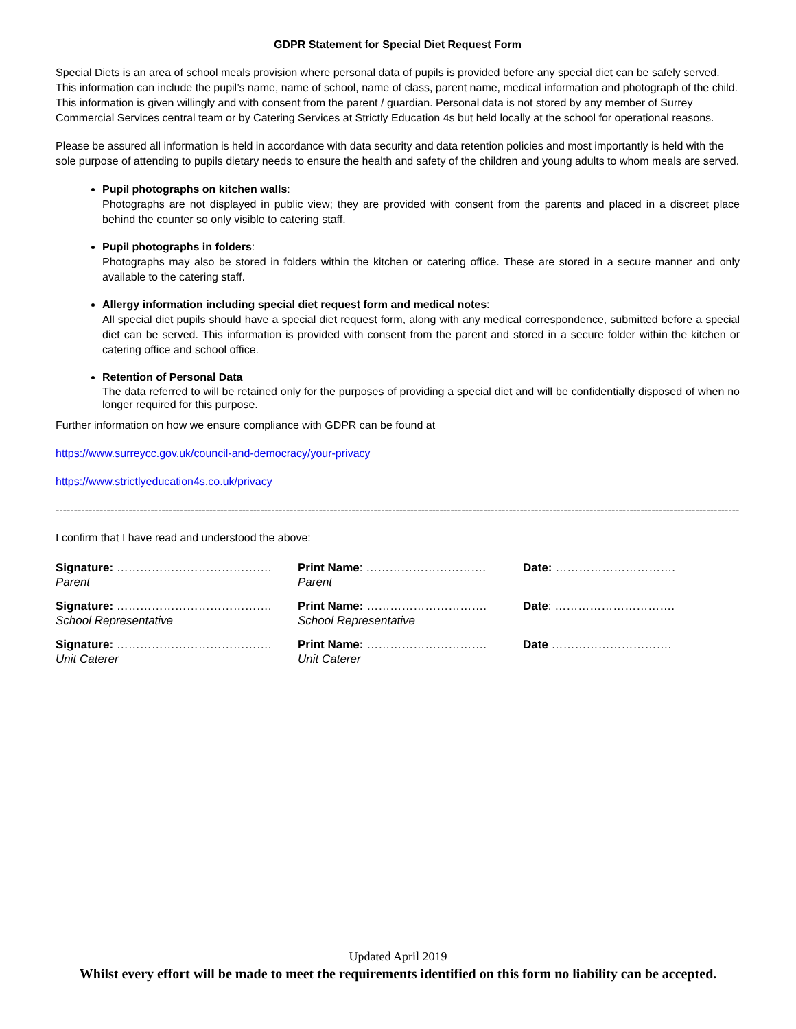GDPR Statement for Special Diet Request Form
Special Diets is an area of school meals provision where personal data of pupils is provided before any special diet can be safely served. This information can include the pupil’s name, name of school, name of class, parent name, medical information and photograph of the child. This information is given willingly and with consent from the parent / guardian. Personal data is not stored by any member of Surrey Commercial Services central team or by Catering Services at Strictly Education 4s but held locally at the school for operational reasons.
Please be assured all information is held in accordance with data security and data retention policies and most importantly is held with the sole purpose of attending to pupils dietary needs to ensure the health and safety of the children and young adults to whom meals are served.
Pupil photographs on kitchen walls:
Photographs are not displayed in public view; they are provided with consent from the parents and placed in a discreet place behind the counter so only visible to catering staff.
Pupil photographs in folders:
Photographs may also be stored in folders within the kitchen or catering office. These are stored in a secure manner and only available to the catering staff.
Allergy information including special diet request form and medical notes:
All special diet pupils should have a special diet request form, along with any medical correspondence, submitted before a special diet can be served. This information is provided with consent from the parent and stored in a secure folder within the kitchen or catering office and school office.
Retention of Personal Data
The data referred to will be retained only for the purposes of providing a special diet and will be confidentially disposed of when no longer required for this purpose.
Further information on how we ensure compliance with GDPR can be found at
https://www.surreycc.gov.uk/council-and-democracy/your-privacy
https://www.strictlyeducation4s.co.uk/privacy
----------------------------------------------------------------------------------------------------------------------------------------------------------------------------------------------------
I confirm that I have read and understood the above:
| Signature: …………………………………. Parent | Print Name : …………………………. Parent | Date: …………………………. |
| Signature: …………………………………. School Representative | Print Name: …………………………. School Representative | Date : …………………………. |
| Signature: …………………………………. Unit Caterer | Print Name: …………………………. Unit Caterer | Date …………………………. |
Updated April 2019
Whilst every effort will be made to meet the requirements identified on this form no liability can be accepted.